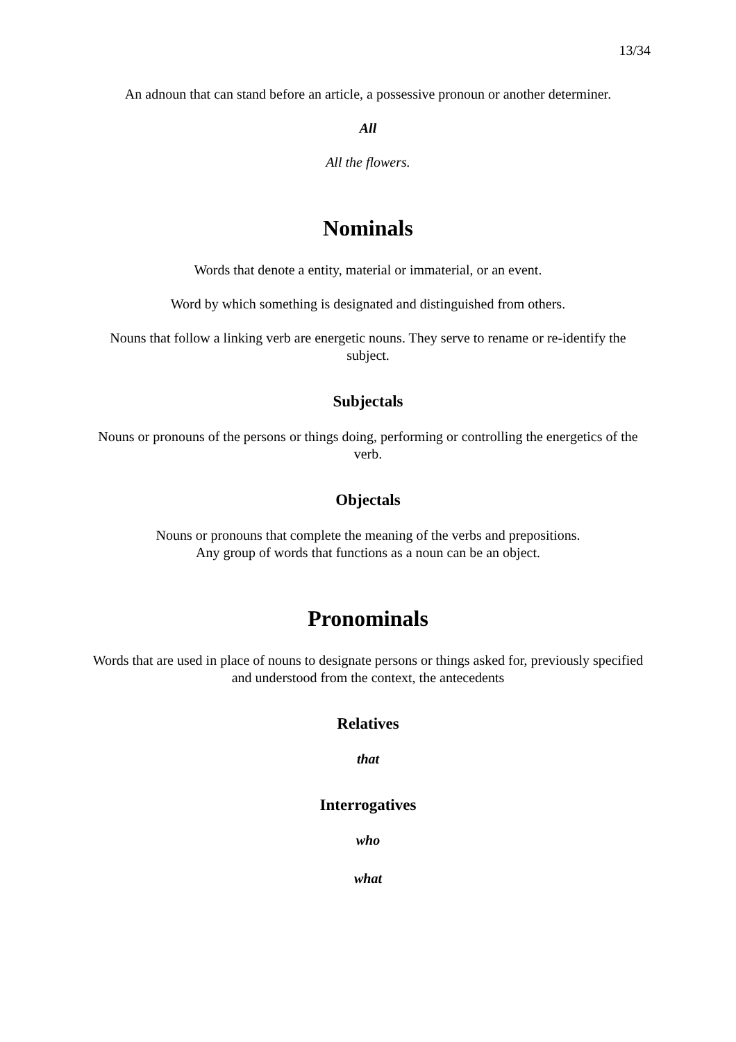13/34
An adnoun that can stand before an article, a possessive pronoun or another determiner.
All
All the flowers.
Nominals
Words that denote a entity, material or immaterial, or an event.
Word by which something is designated and distinguished from others.
Nouns that follow a linking verb are energetic nouns. They serve to rename or re-identify the subject.
Subjectals
Nouns or pronouns of the persons or things doing, performing or controlling the energetics of the verb.
Objectals
Nouns or pronouns that complete the meaning of the verbs and prepositions.
Any group of words that functions as a noun can be an object.
Pronominals
Words that are used in place of nouns to designate persons or things asked for, previously specified and understood from the context, the antecedents
Relatives
that
Interrogatives
who
what